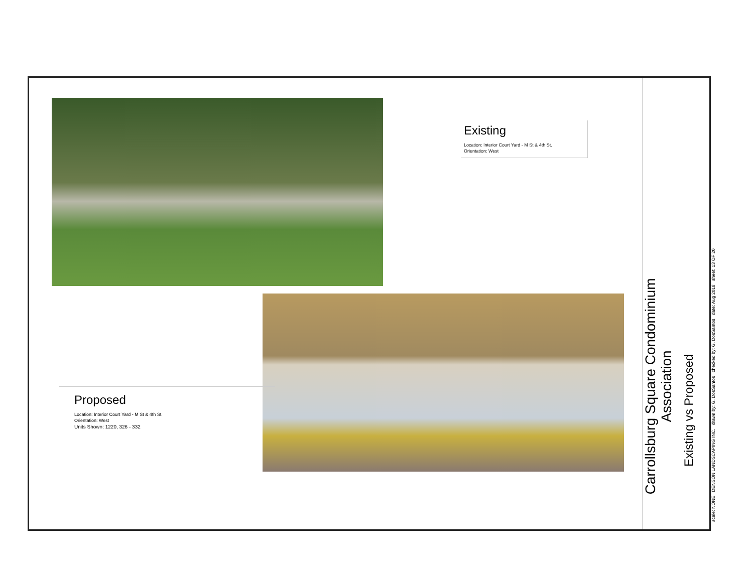Existing
Location: Interior Court Yard - M St & 4th St.
Orientation: West
Proposed
Location: Interior Court Yard - M St & 4th St.
Orientation: West
Units Shown: 1220, 326 - 332
Carrollsburg Square Condominium
Association
Existing vs Proposed
scale: NONE DENSON LANDSCAPING INC. drawn by: G. DosSantos checked by: G. DosSantos date: Aug 2018 sheet: 13 OF 20